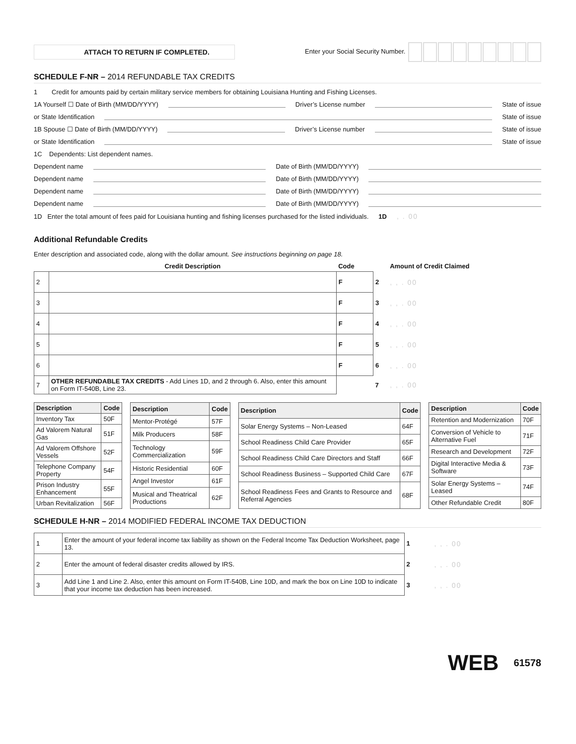ATTACH TO RETURN IF COMPLETED.
Enter your Social Security Number.
SCHEDULE F-NR – 2014 REFUNDABLE TAX CREDITS
1 Credit for amounts paid by certain military service members for obtaining Louisiana Hunting and Fishing Licenses.
1A Yourself ☐ Date of Birth (MM/DD/YYYY) Driver’s License number State of issue
or State Identification State of issue
1B Spouse ☐ Date of Birth (MM/DD/YYYY) Driver’s License number State of issue
or State Identification State of issue
1C Dependents: List dependent names.
Dependent name Date of Birth (MM/DD/YYYY)
Dependent name Date of Birth (MM/DD/YYYY)
Dependent name Date of Birth (MM/DD/YYYY)
Dependent name Date of Birth (MM/DD/YYYY)
1D Enter the total amount of fees paid for Louisiana hunting and fishing licenses purchased for the listed individuals. 1D , . 00
Additional Refundable Credits
Enter description and associated code, along with the dollar amount. See instructions beginning on page 18.
| | Credit Description | Code | | Amount of Credit Claimed |
| --- | --- | --- | --- | --- |
| 2 | | F | 2 | , , . 00 |
| 3 | | F | 3 | , , . 00 |
| 4 | | F | 4 | , , . 00 |
| 5 | | F | 5 | , , . 00 |
| 6 | | F | 6 | , , . 00 |
| 7 | OTHER REFUNDABLE TAX CREDITS - Add Lines 1D, and 2 through 6. Also, enter this amount on Form IT-540B, Line 23. | | 7 | , , . 00 |
| Description | Code |
| --- | --- |
| Inventory Tax | 50F |
| Ad Valorem Natural Gas | 51F |
| Ad Valorem Offshore Vessels | 52F |
| Telephone Company Property | 54F |
| Prison Industry Enhancement | 55F |
| Urban Revitalization | 56F |
| Description | Code |
| --- | --- |
| Mentor-Protégé | 57F |
| Milk Producers | 58F |
| Technology Commercialization | 59F |
| Historic Residential | 60F |
| Angel Investor | 61F |
| Musical and Theatrical Productions | 62F |
| Description | Code |
| --- | --- |
| Solar Energy Systems – Non-Leased | 64F |
| School Readiness Child Care Provider | 65F |
| School Readiness Child Care Directors and Staff | 66F |
| School Readiness Business – Supported Child Care | 67F |
| School Readiness Fees and Grants to Resource and Referral Agencies | 68F |
| Description | Code |
| --- | --- |
| Retention and Modernization | 70F |
| Conversion of Vehicle to Alternative Fuel | 71F |
| Research and Development | 72F |
| Digital Interactive Media & Software | 73F |
| Solar Energy Systems – Leased | 74F |
| Other Refundable Credit | 80F |
SCHEDULE H-NR – 2014 MODIFIED FEDERAL INCOME TAX DEDUCTION
| 1 | Enter the amount of your federal income tax liability as shown on the Federal Income Tax Deduction Worksheet, page 13. | 1 | , , . 00 |
| 2 | Enter the amount of federal disaster credits allowed by IRS. | 2 | , , . 00 |
| 3 | Add Line 1 and Line 2. Also, enter this amount on Form IT-540B, Line 10D, and mark the box on Line 10D to indicate that your income tax deduction has been increased. | 3 | , , . 00 |
WEB 61578